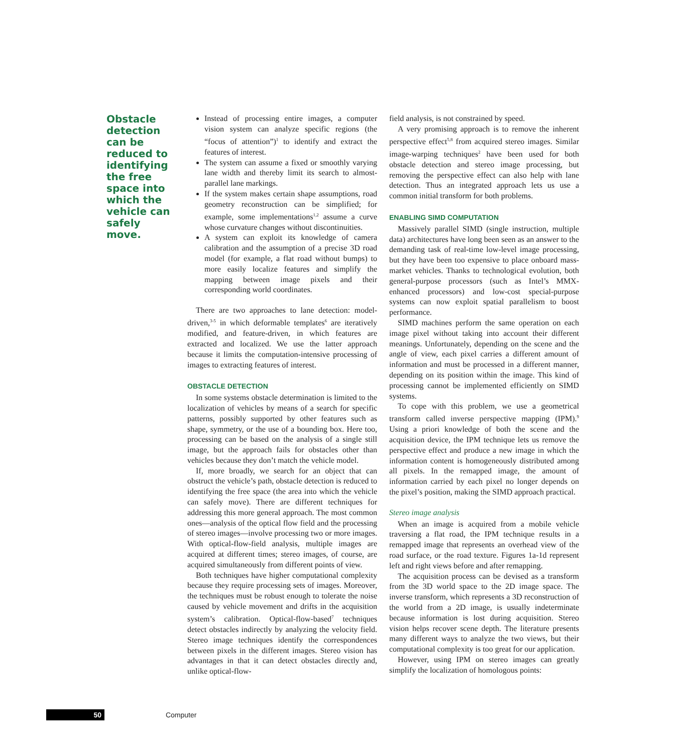Obstacle detection can be reduced to identifying the free space into which the vehicle can safely move.
Instead of processing entire images, a computer vision system can analyze specific regions (the “focus of attention”)<sup>1</sup> to identify and extract the features of interest.
The system can assume a fixed or smoothly varying lane width and thereby limit its search to almost-parallel lane markings.
If the system makes certain shape assumptions, road geometry reconstruction can be simplified; for example, some implementations<sup>1,2</sup> assume a curve whose curvature changes without discontinuities.
A system can exploit its knowledge of camera calibration and the assumption of a precise 3D road model (for example, a flat road without bumps) to more easily localize features and simplify the mapping between image pixels and their corresponding world coordinates.
There are two approaches to lane detection: model-driven,<sup>3-5</sup> in which deformable templates<sup>6</sup> are iteratively modified, and feature-driven, in which features are extracted and localized. We use the latter approach because it limits the computation-intensive processing of images to extracting features of interest.
OBSTACLE DETECTION
In some systems obstacle determination is limited to the localization of vehicles by means of a search for specific patterns, possibly supported by other features such as shape, symmetry, or the use of a bounding box. Here too, processing can be based on the analysis of a single still image, but the approach fails for obstacles other than vehicles because they don’t match the vehicle model.
If, more broadly, we search for an object that can obstruct the vehicle’s path, obstacle detection is reduced to identifying the free space (the area into which the vehicle can safely move). There are different techniques for addressing this more general approach. The most common ones—analysis of the optical flow field and the processing of stereo images—involve processing two or more images. With optical-flow-field analysis, multiple images are acquired at different times; stereo images, of course, are acquired simultaneously from different points of view.
Both techniques have higher computational complexity because they require processing sets of images. Moreover, the techniques must be robust enough to tolerate the noise caused by vehicle movement and drifts in the acquisition system’s calibration. Optical-flow-based<sup>7</sup> techniques detect obstacles indirectly by analyzing the velocity field. Stereo image techniques identify the correspondences between pixels in the different images. Stereo vision has advantages in that it can detect obstacles directly and, unlike optical-flow-
field analysis, is not constrained by speed.
A very promising approach is to remove the inherent perspective effect<sup>5,8</sup> from acquired stereo images. Similar image-warping techniques<sup>2</sup> have been used for both obstacle detection and stereo image processing, but removing the perspective effect can also help with lane detection. Thus an integrated approach lets us use a common initial transform for both problems.
ENABLING SIMD COMPUTATION
Massively parallel SIMD (single instruction, multiple data) architectures have long been seen as an answer to the demanding task of real-time low-level image processing, but they have been too expensive to place onboard mass-market vehicles. Thanks to technological evolution, both general-purpose processors (such as Intel’s MMX-enhanced processors) and low-cost special-purpose systems can now exploit spatial parallelism to boost performance.
SIMD machines perform the same operation on each image pixel without taking into account their different meanings. Unfortunately, depending on the scene and the angle of view, each pixel carries a different amount of information and must be processed in a different manner, depending on its position within the image. This kind of processing cannot be implemented efficiently on SIMD systems.
To cope with this problem, we use a geometrical transform called inverse perspective mapping (IPM).<sup>9</sup> Using a priori knowledge of both the scene and the acquisition device, the IPM technique lets us remove the perspective effect and produce a new image in which the information content is homogeneously distributed among all pixels. In the remapped image, the amount of information carried by each pixel no longer depends on the pixel’s position, making the SIMD approach practical.
Stereo image analysis
When an image is acquired from a mobile vehicle traversing a flat road, the IPM technique results in a remapped image that represents an overhead view of the road surface, or the road texture. Figures 1a-1d represent left and right views before and after remapping.
The acquisition process can be devised as a transform from the 3D world space to the 2D image space. The inverse transform, which represents a 3D reconstruction of the world from a 2D image, is usually indeterminate because information is lost during acquisition. Stereo vision helps recover scene depth. The literature presents many different ways to analyze the two views, but their computational complexity is too great for our application.
However, using IPM on stereo images can greatly simplify the localization of homologous points:
50 Computer